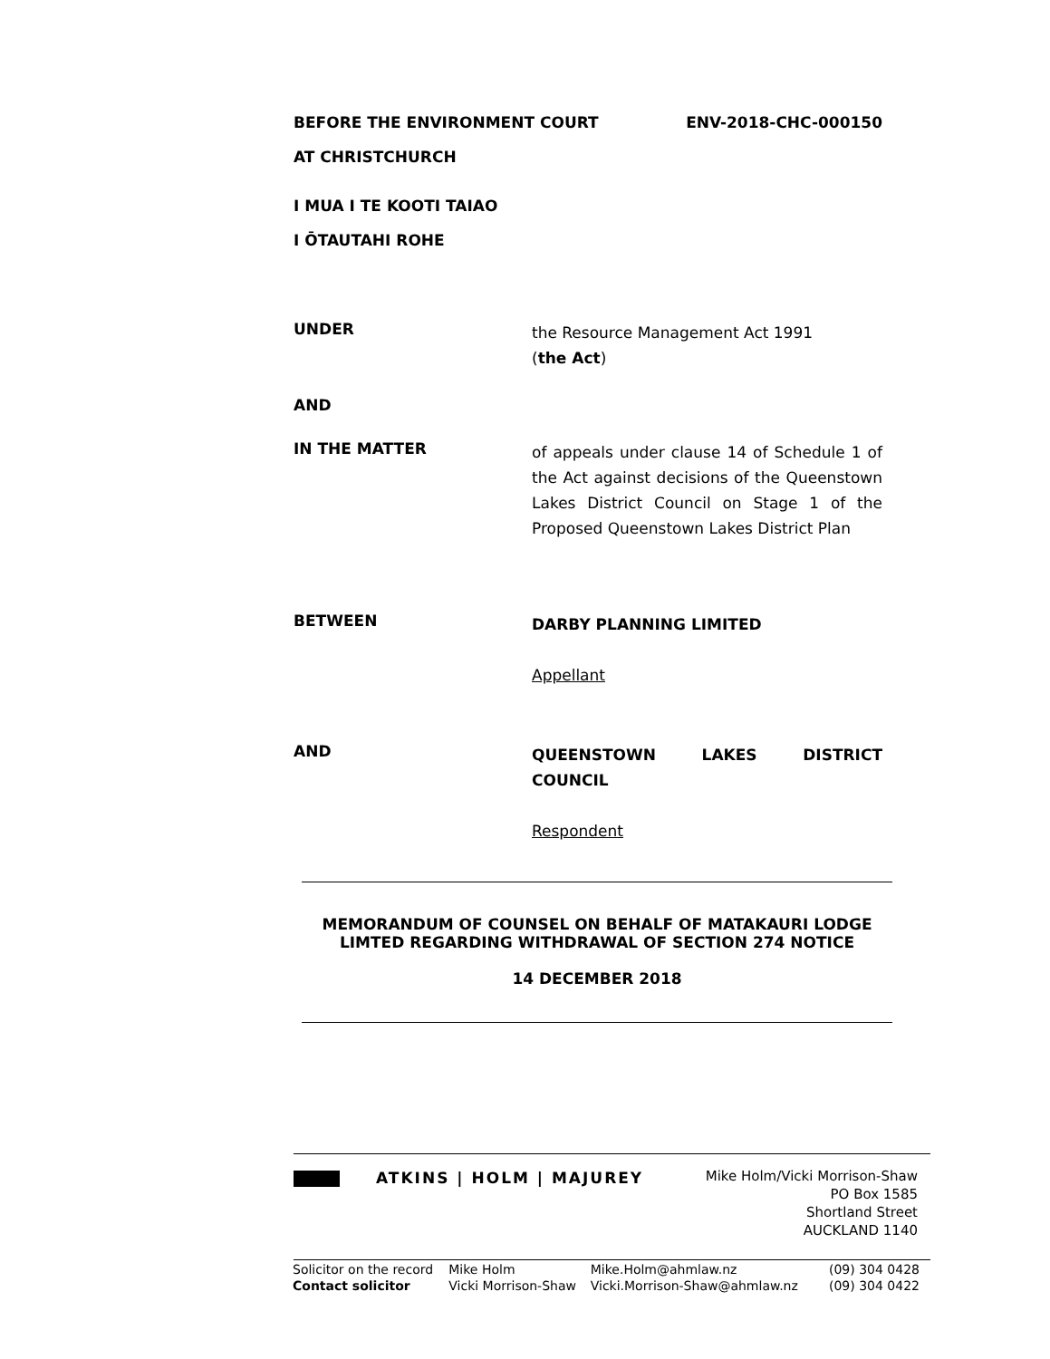BEFORE THE ENVIRONMENT COURT ENV-2018-CHC-000150
AT CHRISTCHURCH
I MUA I TE KOOTI TAIAO
I ŌTAUTAHI ROHE
UNDER
the Resource Management Act 1991
(the Act)
AND
IN THE MATTER
of appeals under clause 14 of Schedule 1 of the Act against decisions of the Queenstown Lakes District Council on Stage 1 of the Proposed Queenstown Lakes District Plan
BETWEEN
DARBY PLANNING LIMITED
Appellant
AND
QUEENSTOWN LAKES DISTRICT COUNCIL
Respondent
MEMORANDUM OF COUNSEL ON BEHALF OF MATAKAURI LODGE LIMTED REGARDING WITHDRAWAL OF SECTION 274 NOTICE
14 DECEMBER 2018
ATKINS | HOLM | MAJUREY
Mike Holm/Vicki Morrison-Shaw
PO Box 1585
Shortland Street
AUCKLAND 1140
| Solicitor on the record | Mike Holm | Mike.Holm@ahmlaw.nz | (09) 304 0428 |
| Contact solicitor | Vicki Morrison-Shaw | Vicki.Morrison-Shaw@ahmlaw.nz | (09) 304 0422 |